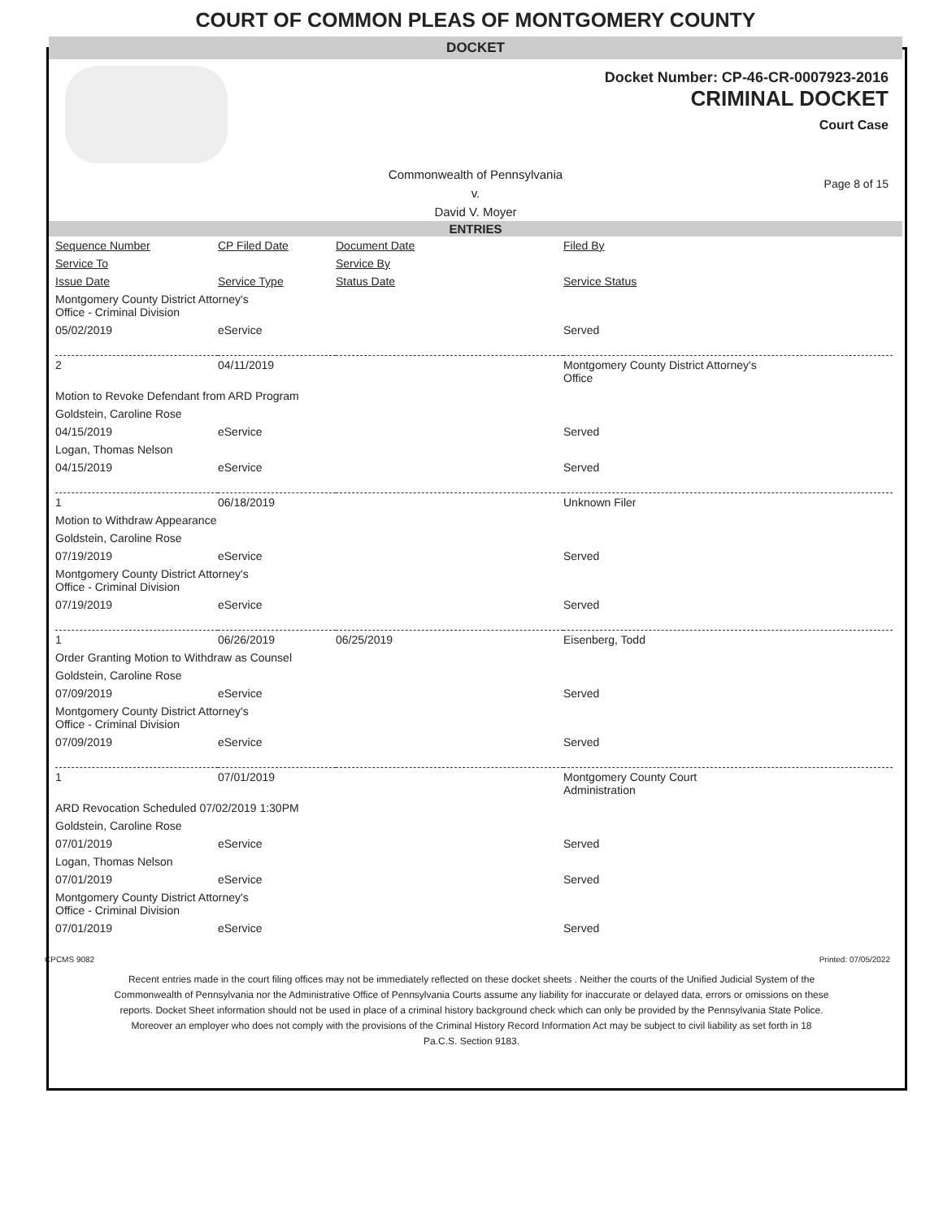COURT OF COMMON PLEAS OF MONTGOMERY COUNTY
DOCKET
Docket Number: CP-46-CR-0007923-2016
CRIMINAL DOCKET
Court Case
Commonwealth of Pennsylvania
v.
David V. Moyer
Page 8 of 15
ENTRIES
| Sequence Number | CP Filed Date | Document Date | Filed By |
| Service To | | Service By | |
| Issue Date | Service Type | Status Date | Service Status |
| Montgomery County District Attorney's Office - Criminal Division | | | |
| 05/02/2019 | eService | | Served |
| 2 | 04/11/2019 | | Montgomery County District Attorney's Office |
| Motion to Revoke Defendant from ARD Program | | | |
| Goldstein, Caroline Rose | | | |
| 04/15/2019 | eService | | Served |
| Logan, Thomas Nelson | | | |
| 04/15/2019 | eService | | Served |
| 1 | 06/18/2019 | | Unknown Filer |
| Motion to Withdraw Appearance | | | |
| Goldstein, Caroline Rose | | | |
| 07/19/2019 | eService | | Served |
| Montgomery County District Attorney's Office - Criminal Division | | | |
| 07/19/2019 | eService | | Served |
| 1 | 06/26/2019 | 06/25/2019 | Eisenberg, Todd |
| Order Granting Motion to Withdraw as Counsel | | | |
| Goldstein, Caroline Rose | | | |
| 07/09/2019 | eService | | Served |
| Montgomery County District Attorney's Office - Criminal Division | | | |
| 07/09/2019 | eService | | Served |
| 1 | 07/01/2019 | | Montgomery County Court Administration |
| ARD Revocation Scheduled 07/02/2019 1:30PM | | | |
| Goldstein, Caroline Rose | | | |
| 07/01/2019 | eService | | Served |
| Logan, Thomas Nelson | | | |
| 07/01/2019 | eService | | Served |
| Montgomery County District Attorney's Office - Criminal Division | | | |
| 07/01/2019 | eService | | Served |
CPCMS 9082 Printed: 07/05/2022
Recent entries made in the court filing offices may not be immediately reflected on these docket sheets . Neither the courts of the Unified Judicial System of the Commonwealth of Pennsylvania nor the Administrative Office of Pennsylvania Courts assume any liability for inaccurate or delayed data, errors or omissions on these reports. Docket Sheet information should not be used in place of a criminal history background check which can only be provided by the Pennsylvania State Police. Moreover an employer who does not comply with the provisions of the Criminal History Record Information Act may be subject to civil liability as set forth in 18 Pa.C.S. Section 9183.